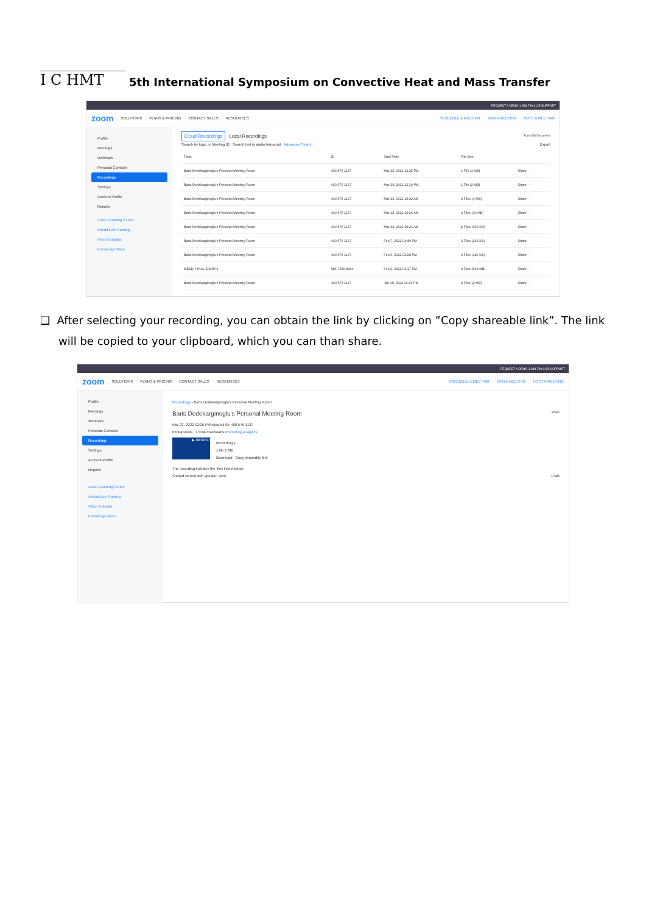I C HMT
5th International Symposium on Convective Heat and Mass Transfer
REQUEST A DEMO 1.888.799.0125 SUPPORT
zoom SOLUTIONS PLANS & PRICING CONTACT SALES RESOURCES SCHEDULE A MEETING JOIN A MEETING HOST A MEETING
Profile
Meetings
Webinars
Personal Contacts
Recordings
Settings
Account Profile
Reports
Zoom Learning Center
Attend Live Training
Video Tutorials
Knowledge Base
Cloud Recordings Local Recordings Trash (5) Document
Search by topic or Meeting ID Search text in audio transcript Advanced Search Export
| Topic | ID | Start Time | File Size | |
| --- | --- | --- | --- | --- |
| Baris Dedekarginoglu's Personal Meeting Room | 460 575 1137 | Mar 23, 2022 12:25 PM | 1 File (1 MB) | Share ··· |
| Baris Dedekarginoglu's Personal Meeting Room | 460 575 1137 | Mar 23, 2022 12:19 PM | 1 File (2 MB) | Share ··· |
| Baris Dedekarginoglu's Personal Meeting Room | 460 575 1137 | Mar 23, 2022 10:32 AM | 2 Files (4 MB) | Share ··· |
| Baris Dedekarginoglu's Personal Meeting Room | 460 575 1137 | Mar 23, 2022 10:26 AM | 4 Files (10 MB) | Share ··· |
| Baris Dedekarginoglu's Personal Meeting Room | 460 575 1137 | Mar 23, 2022 10:24 AM | 2 Files (360 KB) | Share ··· |
| Baris Dedekarginoglu's Personal Meeting Room | 460 575 1137 | Feb 7, 2022 04:40 PM | 2 Files (292 KB) | Share ··· |
| Baris Dedekarginoglu's Personal Meeting Room | 460 575 1137 | Feb 6, 2022 02:28 PM | 2 Files (180 KB) | Share ··· |
| ME110 FINAL ZOOM 3 | 986 7549 8484 | Feb 2, 2022 04:17 PM | 4 Files (601 MB) | Share ··· |
| Baris Dedekarginoglu's Personal Meeting Room | 460 575 1137 | Jan 19, 2022 10:33 PM | 2 Files (2 MB) | Share ··· |
❑ After selecting your recording, you can obtain the link by clicking on ”Copy shareable link”. The link will be copied to your clipboard, which you can than share.
REQUEST A DEMO 1.888.799.0125 SUPPORT
zoom SOLUTIONS PLANS & PRICING CONTACT SALES RESOURCES SCHEDULE A MEETING JOIN A MEETING HOST A MEETING
Profile
Meetings
Webinars
Personal Contacts
Recordings
Settings
Account Profile
Reports
Zoom Learning Center
Attend Live Training
Video Tutorials
Knowledge Base
Recordings › Baris Dedekarginoglu's Personal Meeting Room
Baris Dedekarginoglu's Personal Meeting Room Share
Mar 23, 2022 12:25 PM Istanbul ID: 460 575 1137
6 total views · 1 total downloads Recording Analytics
▶ 00:00:17
Recording 1
1 file 1 MB
Download Copy shareable link
The recording includes the files listed below:
Shared screen with speaker view 1 MB